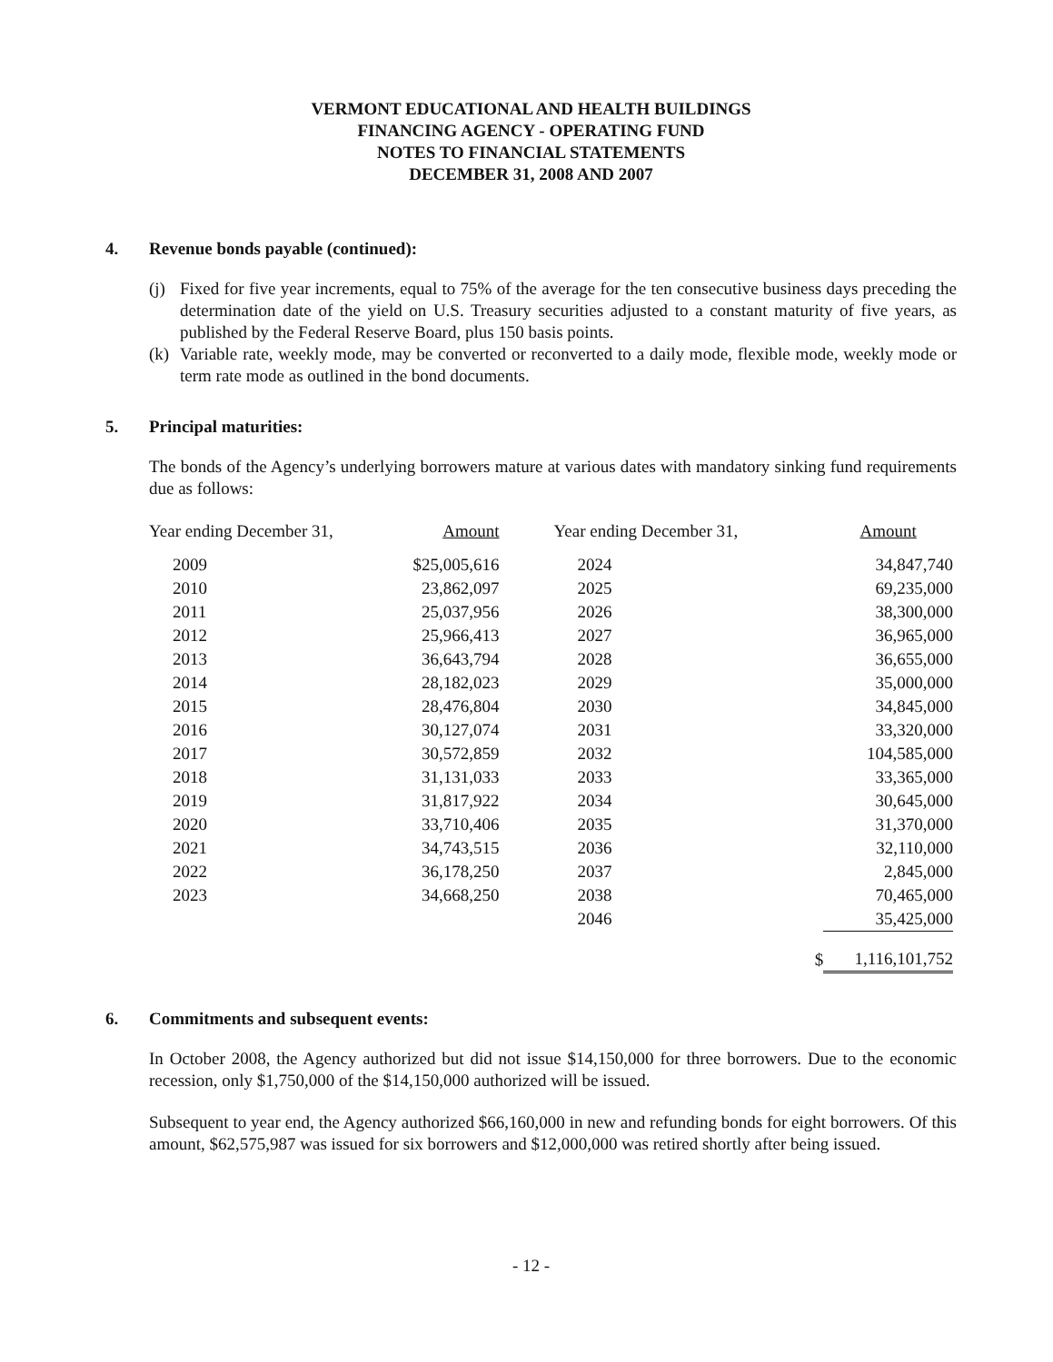VERMONT EDUCATIONAL AND HEALTH BUILDINGS
FINANCING AGENCY - OPERATING FUND
NOTES TO FINANCIAL STATEMENTS
DECEMBER 31, 2008 AND 2007
4. Revenue bonds payable (continued):
(j) Fixed for five year increments, equal to 75% of the average for the ten consecutive business days preceding the determination date of the yield on U.S. Treasury securities adjusted to a constant maturity of five years, as published by the Federal Reserve Board, plus 150 basis points.
(k) Variable rate, weekly mode, may be converted or reconverted to a daily mode, flexible mode, weekly mode or term rate mode as outlined in the bond documents.
5. Principal maturities:
The bonds of the Agency’s underlying borrowers mature at various dates with mandatory sinking fund requirements due as follows:
| Year ending December 31, | | Amount | | Year ending December 31, | | Amount |
| --- | --- | --- | --- | --- | --- | --- |
| 2009 | $ | 25,005,616 | | 2024 | | 34,847,740 |
| 2010 | | 23,862,097 | | 2025 | | 69,235,000 |
| 2011 | | 25,037,956 | | 2026 | | 38,300,000 |
| 2012 | | 25,966,413 | | 2027 | | 36,965,000 |
| 2013 | | 36,643,794 | | 2028 | | 36,655,000 |
| 2014 | | 28,182,023 | | 2029 | | 35,000,000 |
| 2015 | | 28,476,804 | | 2030 | | 34,845,000 |
| 2016 | | 30,127,074 | | 2031 | | 33,320,000 |
| 2017 | | 30,572,859 | | 2032 | | 104,585,000 |
| 2018 | | 31,131,033 | | 2033 | | 33,365,000 |
| 2019 | | 31,817,922 | | 2034 | | 30,645,000 |
| 2020 | | 33,710,406 | | 2035 | | 31,370,000 |
| 2021 | | 34,743,515 | | 2036 | | 32,110,000 |
| 2022 | | 36,178,250 | | 2037 | | 2,845,000 |
| 2023 | | 34,668,250 | | 2038 | | 70,465,000 |
| | | | | 2046 | | 35,425,000 |
| | | | | | $ | 1,116,101,752 |
6. Commitments and subsequent events:
In October 2008, the Agency authorized but did not issue $14,150,000 for three borrowers. Due to the economic recession, only $1,750,000 of the $14,150,000 authorized will be issued.
Subsequent to year end, the Agency authorized $66,160,000 in new and refunding bonds for eight borrowers. Of this amount, $62,575,987 was issued for six borrowers and $12,000,000 was retired shortly after being issued.
- 12 -